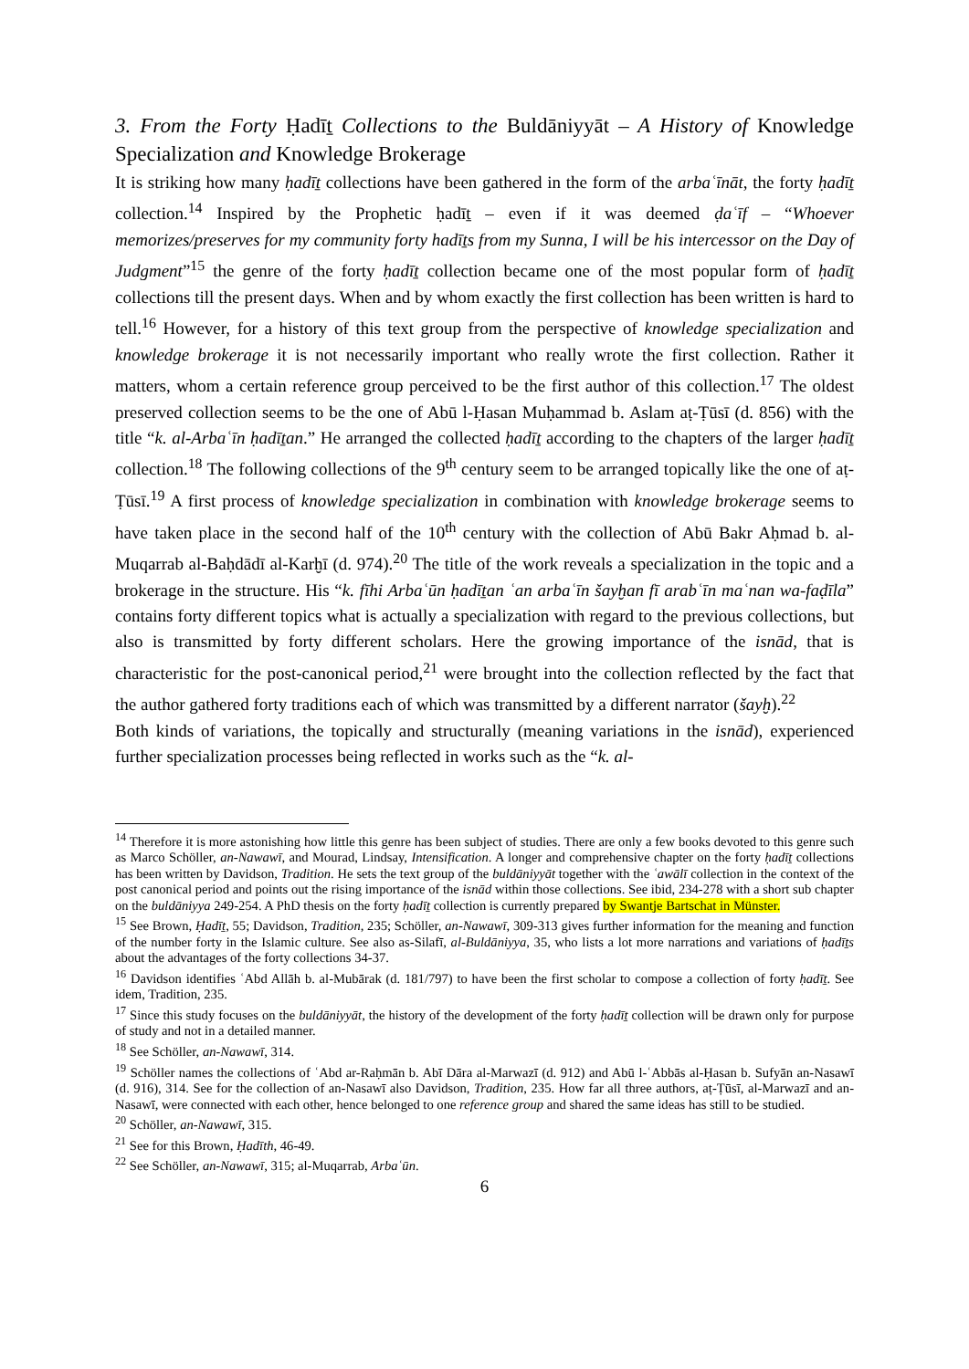3. From the Forty Ḥadīṯ Collections to the Buldāniyyāt – A History of Knowledge Specialization and Knowledge Brokerage
It is striking how many ḥadīṯ collections have been gathered in the form of the arbaʿīnāt, the forty ḥadīṯ collection.<sup>14</sup> Inspired by the Prophetic ḥadīṯ – even if it was deemed ḍaʿīf – “Whoever memorizes/preserves for my community forty hadīṯs from my Sunna, I will be his intercessor on the Day of Judgment”<sup>15</sup> the genre of the forty ḥadīṯ collection became one of the most popular form of ḥadīṯ collections till the present days. When and by whom exactly the first collection has been written is hard to tell.<sup>16</sup> However, for a history of this text group from the perspective of knowledge specialization and knowledge brokerage it is not necessarily important who really wrote the first collection. Rather it matters, whom a certain reference group perceived to be the first author of this collection.<sup>17</sup> The oldest preserved collection seems to be the one of Abū l-Ḥasan Muḥammad b. Aslam aṭ-Ṭūsī (d. 856) with the title “k. al-Arbaʿīn ḥadīṯan.” He arranged the collected ḥadīṯ according to the chapters of the larger ḥadīṯ collection.<sup>18</sup> The following collections of the 9<sup>th</sup> century seem to be arranged topically like the one of aṭ-Ṭūsī.<sup>19</sup> A first process of knowledge specialization in combination with knowledge brokerage seems to have taken place in the second half of the 10<sup>th</sup> century with the collection of Abū Bakr Aḥmad b. al-Muqarrab al-Baḥdādī al-Karḫī (d. 974).<sup>20</sup> The title of the work reveals a specialization in the topic and a brokerage in the structure. His “k. fīhi Arbaʿūn ḥadīṯan ʿan arbaʿīn šayḫan fī arabʿīn maʿnan wa-faḍīla” contains forty different topics what is actually a specialization with regard to the previous collections, but also is transmitted by forty different scholars. Here the growing importance of the isnād, that is characteristic for the post-canonical period,<sup>21</sup> were brought into the collection reflected by the fact that the author gathered forty traditions each of which was transmitted by a different narrator (šayḫ).<sup>22</sup>
Both kinds of variations, the topically and structurally (meaning variations in the isnād), experienced further specialization processes being reflected in works such as the “k. al-
<sup>14</sup> Therefore it is more astonishing how little this genre has been subject of studies. There are only a few books devoted to this genre such as Marco Schöller, an-Nawawī, and Mourad, Lindsay, Intensification. A longer and comprehensive chapter on the forty ḥadīṯ collections has been written by Davidson, Tradition. He sets the text group of the buldāniyyāt together with the ʿawālī collection in the context of the post canonical period and points out the rising importance of the isnād within those collections. See ibid, 234-278 with a short sub chapter on the buldāniyya 249-254. A PhD thesis on the forty ḥadīṯ collection is currently prepared by Swantje Bartschat in Münster.
<sup>15</sup> See Brown, Ḥadīṯ, 55; Davidson, Tradition, 235; Schöller, an-Nawawī, 309-313 gives further information for the meaning and function of the number forty in the Islamic culture. See also as-Silafī, al-Buldāniyya, 35, who lists a lot more narrations and variations of ḥadīṯs about the advantages of the forty collections 34-37.
<sup>16</sup> Davidson identifies ʿAbd Allāh b. al-Mubārak (d. 181/797) to have been the first scholar to compose a collection of forty ḥadīṯ. See idem, Tradition, 235.
<sup>17</sup> Since this study focuses on the buldāniyyāt, the history of the development of the forty ḥadīṯ collection will be drawn only for purpose of study and not in a detailed manner.
<sup>18</sup> See Schöller, an-Nawawī, 314.
<sup>19</sup> Schöller names the collections of ʿAbd ar-Raḥmān b. Abī Dāra al-Marwazī (d. 912) and Abū l-ʿAbbās al-Ḥasan b. Sufyān an-Nasawī (d. 916), 314. See for the collection of an-Nasawī also Davidson, Tradition, 235. How far all three authors, aṭ-Ṭūsī, al-Marwazī and an-Nasawī, were connected with each other, hence belonged to one reference group and shared the same ideas has still to be studied.
<sup>20</sup> Schöller, an-Nawawī, 315.
<sup>21</sup> See for this Brown, Ḥadīth, 46-49.
<sup>22</sup> See Schöller, an-Nawawī, 315; al-Muqarrab, Arbaʿūn.
6